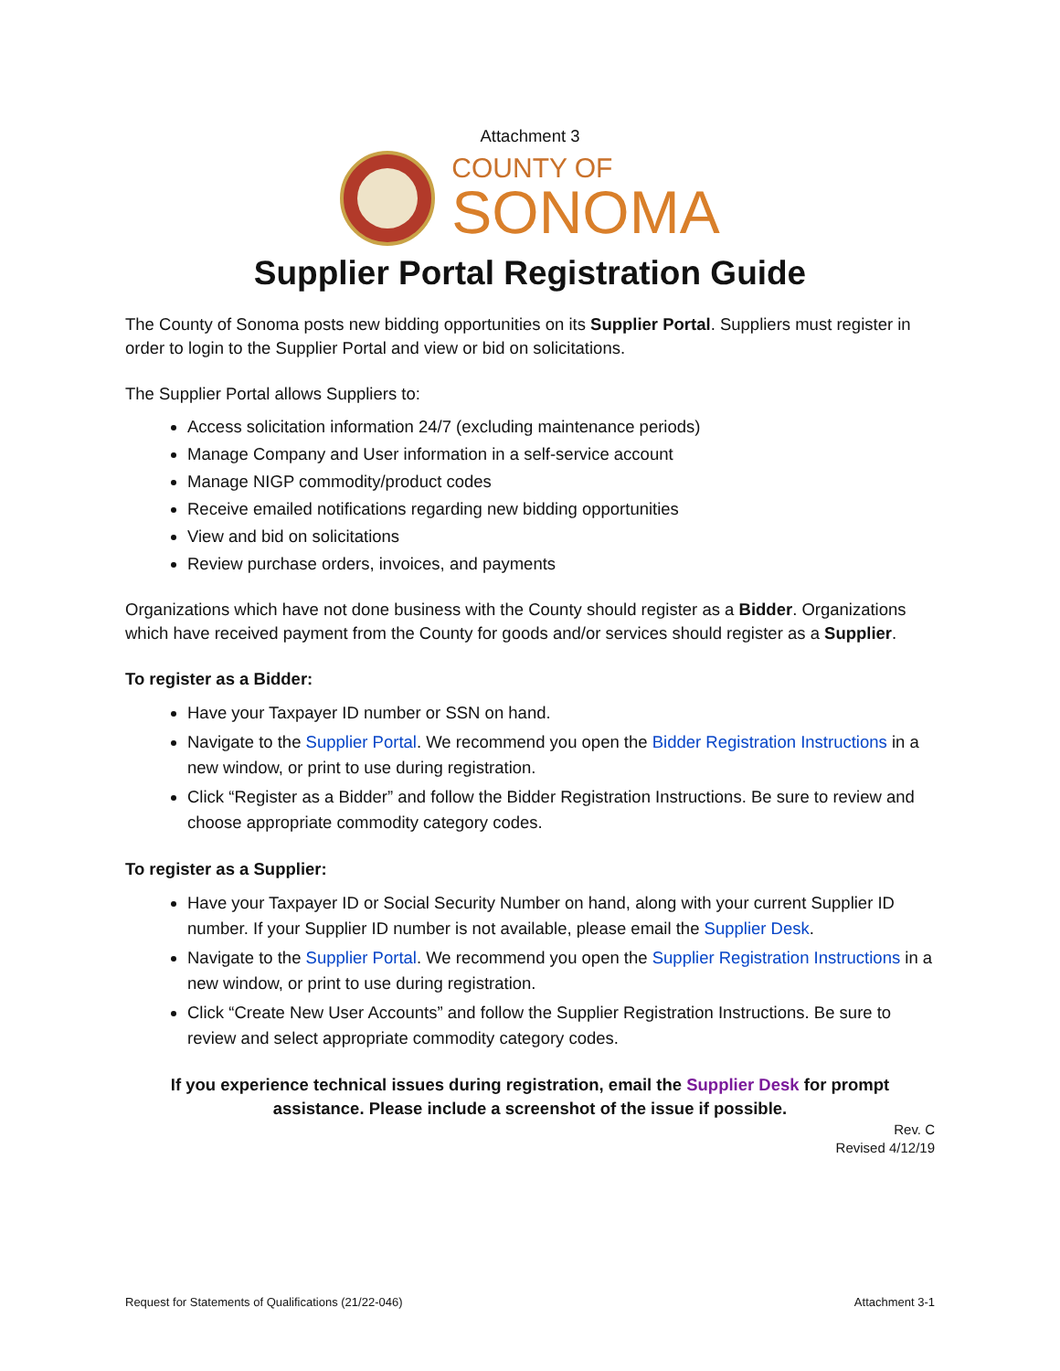Attachment 3
COUNTY OF
SONOMA
Supplier Portal Registration Guide
The County of Sonoma posts new bidding opportunities on its Supplier Portal. Suppliers must register in order to login to the Supplier Portal and view or bid on solicitations.
The Supplier Portal allows Suppliers to:
Access solicitation information 24/7 (excluding maintenance periods)
Manage Company and User information in a self-service account
Manage NIGP commodity/product codes
Receive emailed notifications regarding new bidding opportunities
View and bid on solicitations
Review purchase orders, invoices, and payments
Organizations which have not done business with the County should register as a Bidder. Organizations which have received payment from the County for goods and/or services should register as a Supplier.
To register as a Bidder:
Have your Taxpayer ID number or SSN on hand.
Navigate to the Supplier Portal. We recommend you open the Bidder Registration Instructions in a new window, or print to use during registration.
Click “Register as a Bidder” and follow the Bidder Registration Instructions. Be sure to review and choose appropriate commodity category codes.
To register as a Supplier:
Have your Taxpayer ID or Social Security Number on hand, along with your current Supplier ID number. If your Supplier ID number is not available, please email the Supplier Desk.
Navigate to the Supplier Portal. We recommend you open the Supplier Registration Instructions in a new window, or print to use during registration.
Click “Create New User Accounts” and follow the Supplier Registration Instructions. Be sure to review and select appropriate commodity category codes.
If you experience technical issues during registration, email the Supplier Desk for prompt assistance. Please include a screenshot of the issue if possible.
Rev. C
Revised 4/12/19
Request for Statements of Qualifications (21/22-046) Attachment 3-1